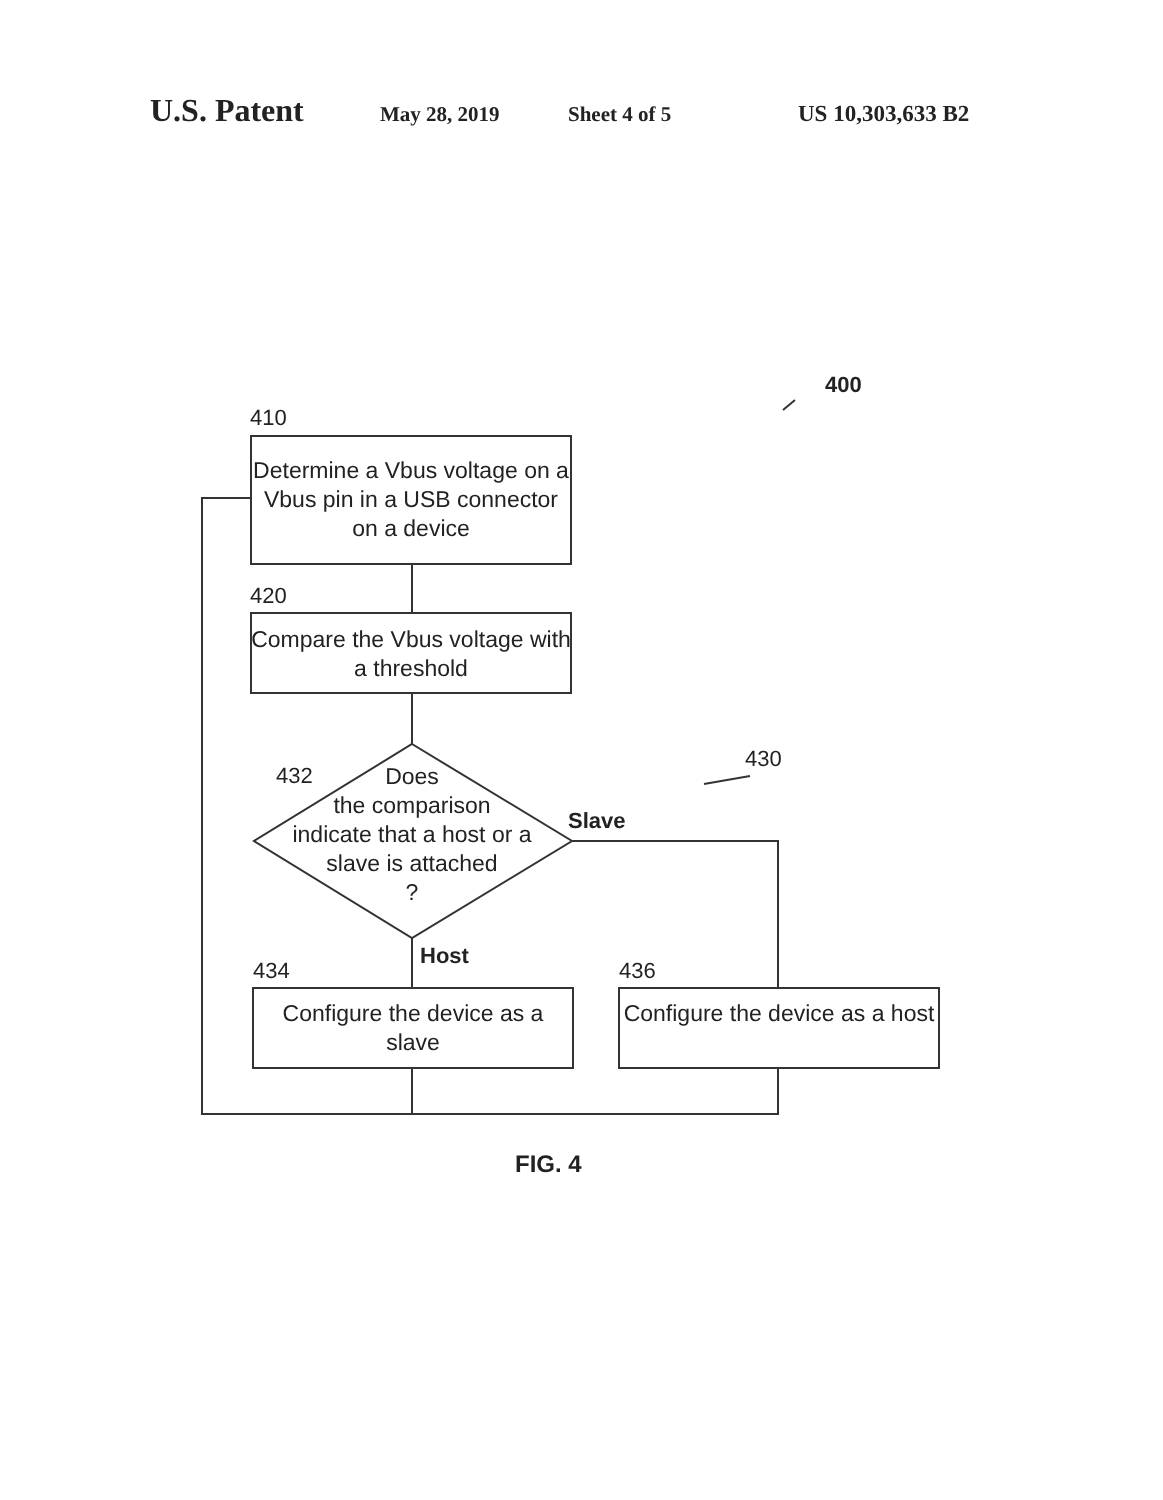U.S. Patent May 28, 2019 Sheet 4 of 5 US 10,303,633 B2
410
Determine a Vbus voltage on a Vbus pin in a USB connector on a device
420
Compare the Vbus voltage with a threshold
400
430
432
Does
the comparison indicate that a host or a slave is attached
?
Slave
Host
434
Configure the device as a slave
436
Configure the device as a host
FIG. 4